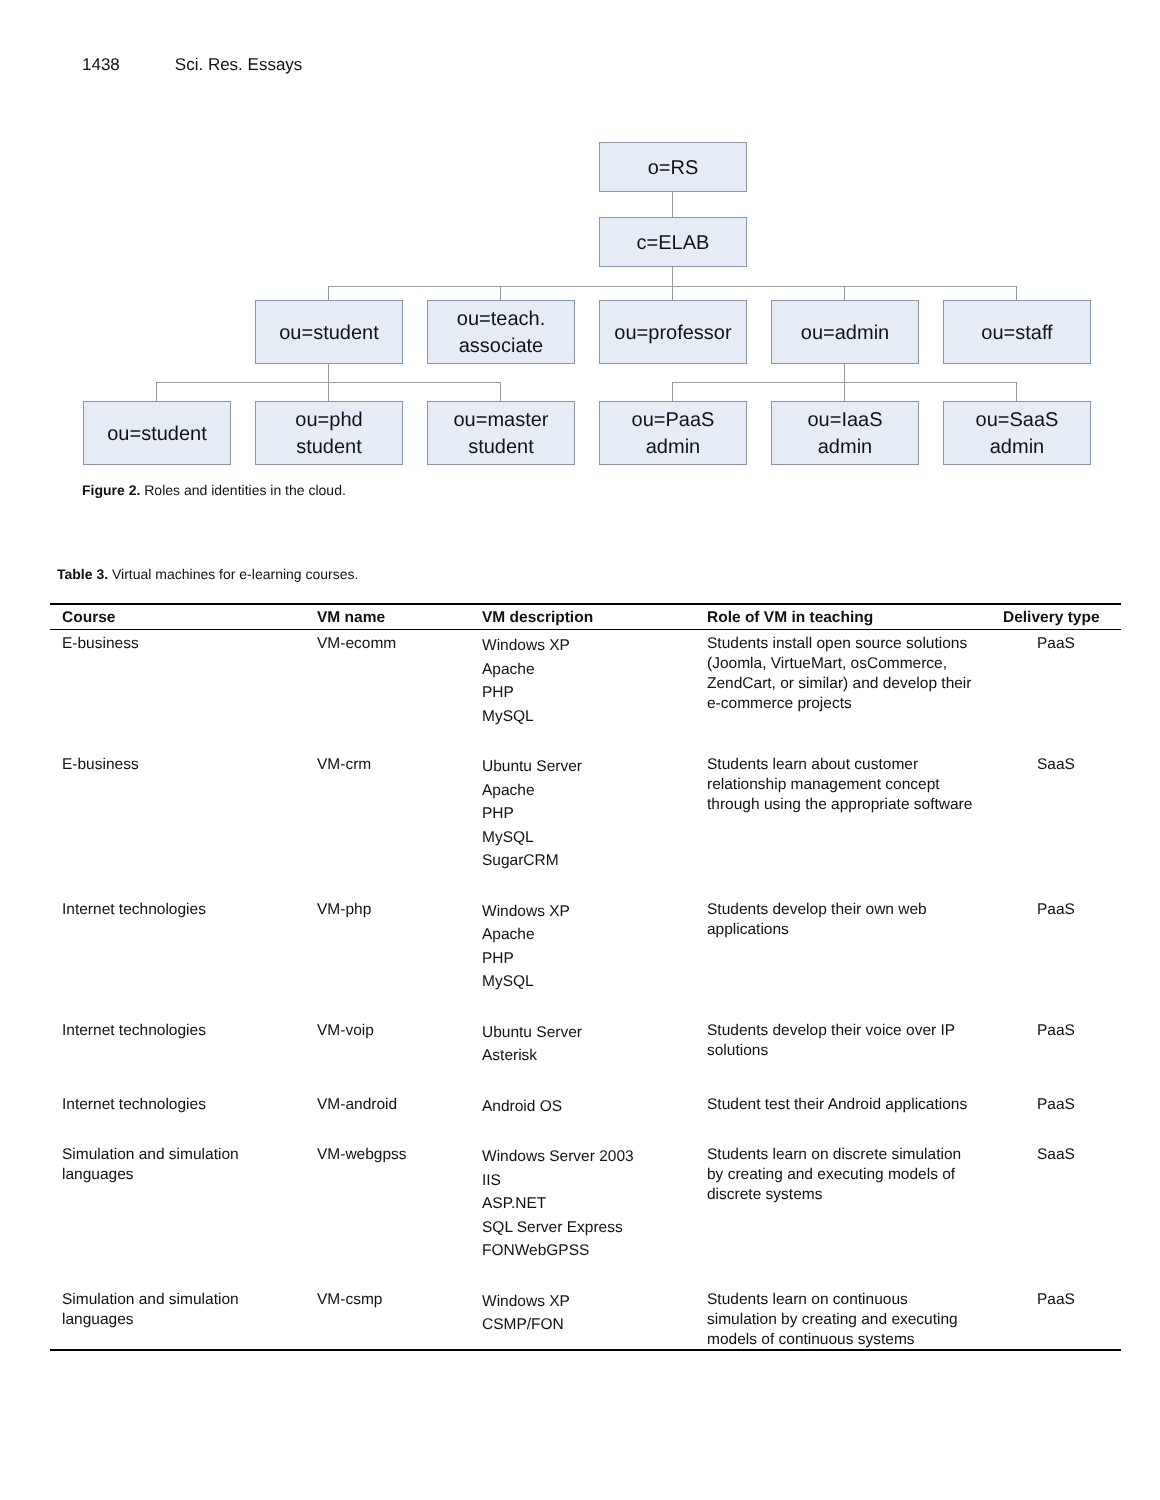1438 Sci. Res. Essays
o=RS
c=ELAB
ou=student
ou=teach.
associate
ou=professor ou=admin ou=staff
ou=student
ou=phd
student
ou=master
student
ou=PaaS
admin
ou=IaaS
admin
ou=SaaS
admin
Figure 2. Roles and identities in the cloud.
Table 3. Virtual machines for e-learning courses.
| Course | VM name | VM description | Role of VM in teaching | Delivery type |
| --- | --- | --- | --- | --- |
| E-business | VM-ecomm | Windows XP Apache PHP MySQL | Students install open source solutions (Joomla, VirtueMart, osCommerce, ZendCart, or similar) and develop their e-commerce projects | PaaS |
| E-business | VM-crm | Ubuntu Server Apache PHP MySQL SugarCRM | Students learn about customer relationship management concept through using the appropriate software | SaaS |
| Internet technologies | VM-php | Windows XP Apache PHP MySQL | Students develop their own web applications | PaaS |
| Internet technologies | VM-voip | Ubuntu Server Asterisk | Students develop their voice over IP solutions | PaaS |
| Internet technologies | VM-android | Android OS | Student test their Android applications | PaaS |
| Simulation and simulation languages | VM-webgpss | Windows Server 2003 IIS ASP.NET SQL Server Express FONWebGPSS | Students learn on discrete simulation by creating and executing models of discrete systems | SaaS |
| Simulation and simulation languages | VM-csmp | Windows XP CSMP/FON | Students learn on continuous simulation by creating and executing models of continuous systems | PaaS |